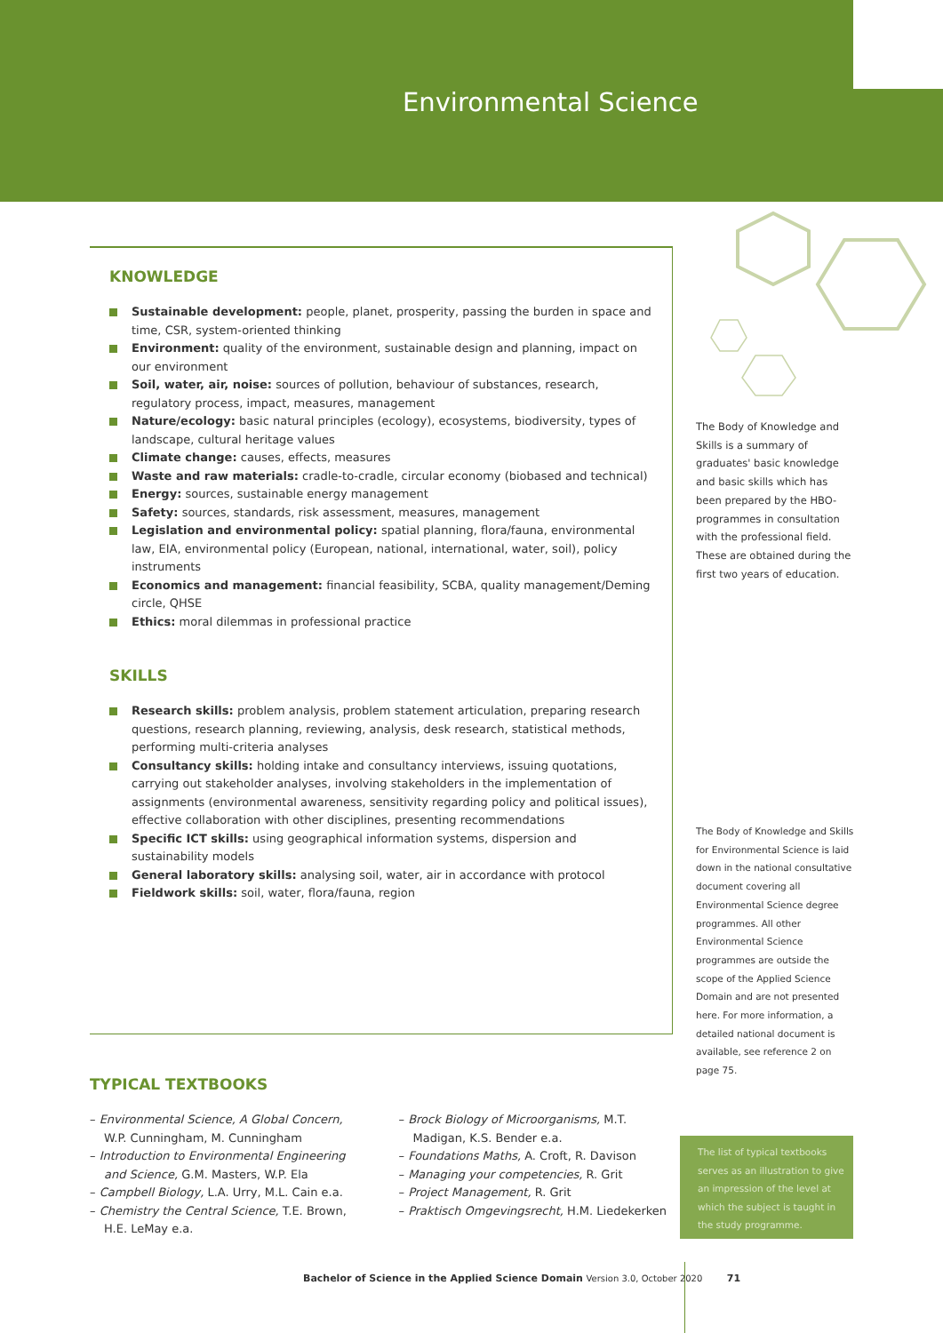Environmental Science
KNOWLEDGE
Sustainable development: people, planet, prosperity, passing the burden in space and time, CSR, system-oriented thinking
Environment: quality of the environment, sustainable design and planning, impact on our environment
Soil, water, air, noise: sources of pollution, behaviour of substances, research, regulatory process, impact, measures, management
Nature/ecology: basic natural principles (ecology), ecosystems, biodiversity, types of landscape, cultural heritage values
Climate change: causes, effects, measures
Waste and raw materials: cradle-to-cradle, circular economy (biobased and technical)
Energy: sources, sustainable energy management
Safety: sources, standards, risk assessment, measures, management
Legislation and environmental policy: spatial planning, flora/fauna, environmental law, EIA, environmental policy (European, national, international, water, soil), policy instruments
Economics and management: financial feasibility, SCBA, quality management/Deming circle, QHSE
Ethics: moral dilemmas in professional practice
SKILLS
Research skills: problem analysis, problem statement articulation, preparing research questions, research planning, reviewing, analysis, desk research, statistical methods, performing multi-criteria analyses
Consultancy skills: holding intake and consultancy interviews, issuing quotations, carrying out stakeholder analyses, involving stakeholders in the implementation of assignments (environmental awareness, sensitivity regarding policy and political issues), effective collaboration with other disciplines, presenting recommendations
Specific ICT skills: using geographical information systems, dispersion and sustainability models
General laboratory skills: analysing soil, water, air in accordance with protocol
Fieldwork skills: soil, water, flora/fauna, region
The Body of Knowledge and Skills is a summary of graduates' basic knowledge and basic skills which has been prepared by the HBO-programmes in consultation with the professional field. These are obtained during the first two years of education.
The Body of Knowledge and Skills for Environmental Science is laid down in the national consultative document covering all Environmental Science degree programmes. All other Environmental Science programmes are outside the scope of the Applied Science Domain and are not presented here. For more information, a detailed national document is available, see reference 2 on page 75.
TYPICAL TEXTBOOKS
– Environmental Science, A Global Concern, W.P. Cunningham, M. Cunningham
– Introduction to Environmental Engineering and Science, G.M. Masters, W.P. Ela
– Campbell Biology, L.A. Urry, M.L. Cain e.a.
– Chemistry the Central Science, T.E. Brown, H.E. LeMay e.a.
– Brock Biology of Microorganisms, M.T. Madigan, K.S. Bender e.a.
– Foundations Maths, A. Croft, R. Davison
– Managing your competencies, R. Grit
– Project Management, R. Grit
– Praktisch Omgevingsrecht, H.M. Liedekerken
The list of typical textbooks serves as an illustration to give an impression of the level at which the subject is taught in the study programme.
Bachelor of Science in the Applied Science Domain Version 3.0, October 2020 71